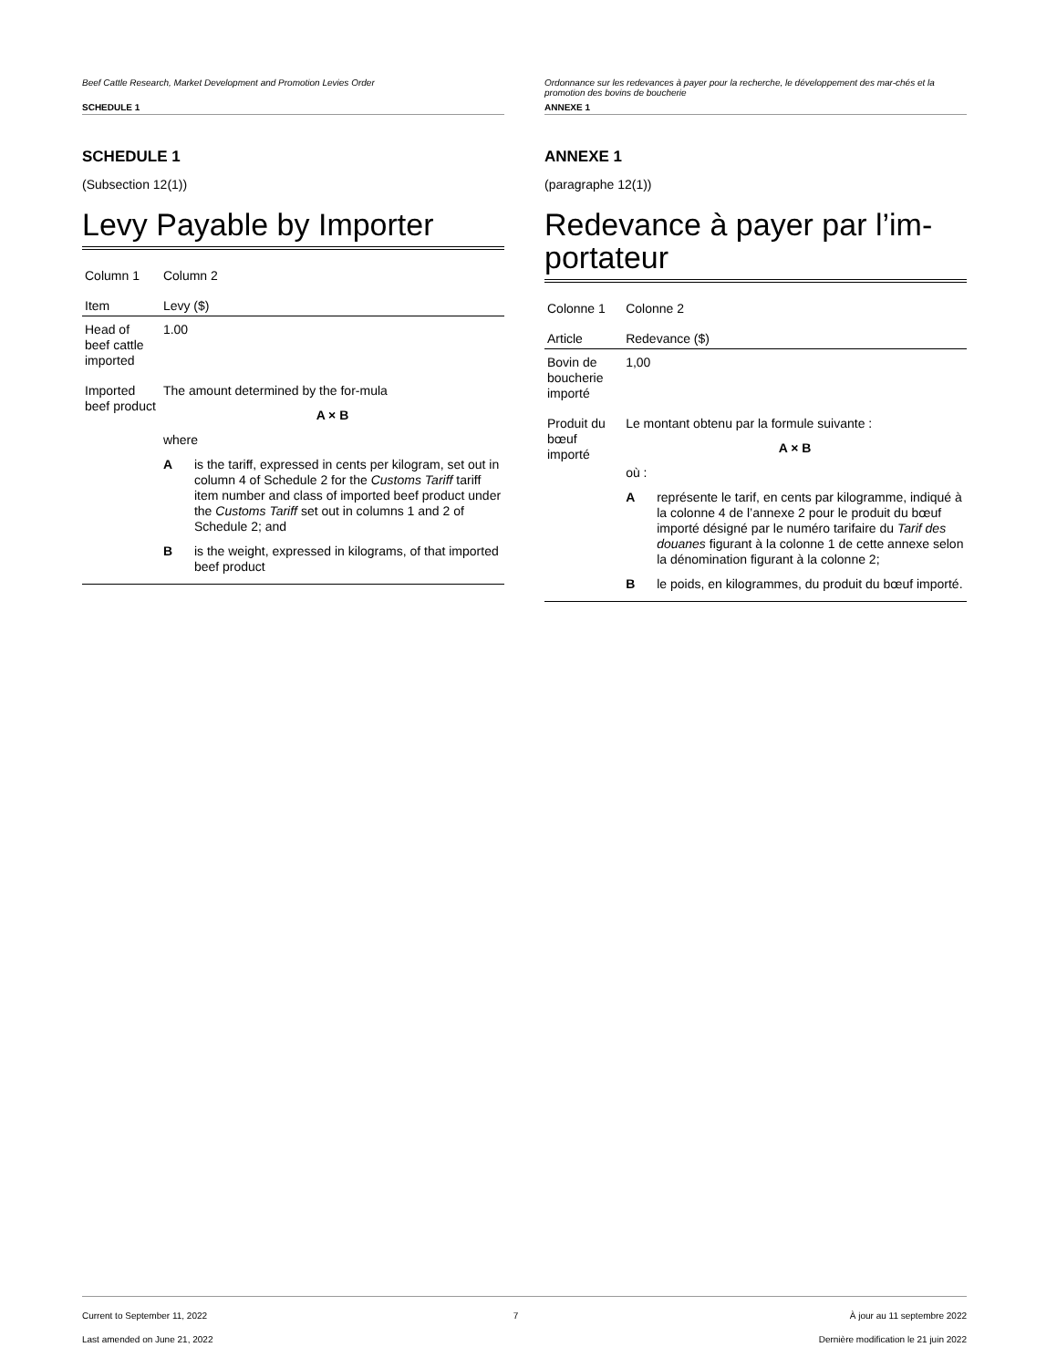Beef Cattle Research, Market Development and Promotion Levies Order
SCHEDULE 1
SCHEDULE 1
(Subsection 12(1))
Levy Payable by Importer
| Column 1 | Column 2 |
| --- | --- |
| Item | Levy ($) |
| Head of beef cattle imported | 1.00 |
| Imported beef product | The amount determined by the for-mula A × B where A is the tariff, expressed in cents per kilogram, set out in column 4 of Schedule 2 for the Customs Tariff tariff item number and class of imported beef product under the Customs Tariff set out in columns 1 and 2 of Schedule 2; and B is the weight, expressed in kilograms, of that imported beef product |
Ordonnance sur les redevances à payer pour la recherche, le développement des mar-chés et la promotion des bovins de boucherie
ANNEXE 1
ANNEXE 1
(paragraphe 12(1))
Redevance à payer par l’im-portateur
| Colonne 1 | Colonne 2 |
| --- | --- |
| Article | Redevance ($) |
| Bovin de boucherie importé | 1,00 |
| Produit du bœuf importé | Le montant obtenu par la formule suivante : A × B où : A représente le tarif, en cents par kilogramme, indiqué à la colonne 4 de l’annexe 2 pour le produit du bœuf importé désigné par le numéro tarifaire du Tarif des douanes figurant à la colonne 1 de cette annexe selon la dénomination figurant à la colonne 2; B le poids, en kilogrammes, du produit du bœuf importé. |
Current to September 11, 2022
Last amended on June 21, 2022
7 À jour au 11 septembre 2022
Dernière modification le 21 juin 2022